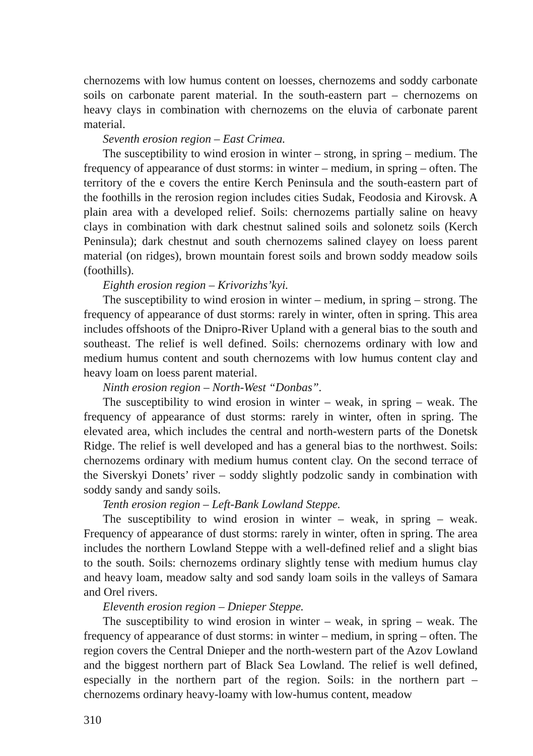chernozems with low humus content on loesses, chernozems and soddy carbonate soils on carbonate parent material. In the south-eastern part – chernozems on heavy clays in combination with chernozems on the eluvia of carbonate parent material.
Seventh erosion region – East Crimea.
The susceptibility to wind erosion in winter – strong, in spring – medium. The frequency of appearance of dust storms: in winter – medium, in spring – often. The territory of the e covers the entire Kerch Peninsula and the south-eastern part of the foothills in the rerosion region includes cities Sudak, Feodosia and Kirovsk. A plain area with a developed relief. Soils: chernozems partially saline on heavy clays in combination with dark chestnut salined soils and solonetz soils (Kerch Peninsula); dark chestnut and south chernozems salined clayey on loess parent material (on ridges), brown mountain forest soils and brown soddy meadow soils (foothills).
Eighth erosion region – Krivorizhs’kyi.
The susceptibility to wind erosion in winter – medium, in spring – strong. The frequency of appearance of dust storms: rarely in winter, often in spring. This area includes offshoots of the Dnipro-River Upland with a general bias to the south and southeast. The relief is well defined. Soils: chernozems ordinary with low and medium humus content and south chernozems with low humus content clay and heavy loam on loess parent material.
Ninth erosion region – North-West “Donbas”.
The susceptibility to wind erosion in winter – weak, in spring – weak. The frequency of appearance of dust storms: rarely in winter, often in spring. The elevated area, which includes the central and north-western parts of the Donetsk Ridge. The relief is well developed and has a general bias to the northwest. Soils: chernozems ordinary with medium humus content clay. On the second terrace of the Siverskyi Donets’ river – soddy slightly podzolic sandy in combination with soddy sandy and sandy soils.
Tenth erosion region – Left-Bank Lowland Steppe.
The susceptibility to wind erosion in winter – weak, in spring – weak. Frequency of appearance of dust storms: rarely in winter, often in spring. The area includes the northern Lowland Steppe with a well-defined relief and a slight bias to the south. Soils: chernozems ordinary slightly tense with medium humus clay and heavy loam, meadow salty and sod sandy loam soils in the valleys of Samara and Orel rivers.
Eleventh erosion region – Dnieper Steppe.
The susceptibility to wind erosion in winter – weak, in spring – weak. The frequency of appearance of dust storms: in winter – medium, in spring – often. The region covers the Central Dnieper and the north-western part of the Azov Lowland and the biggest northern part of Black Sea Lowland. The relief is well defined, especially in the northern part of the region. Soils: in the northern part – chernozems ordinary heavy-loamy with low-humus content, meadow
310